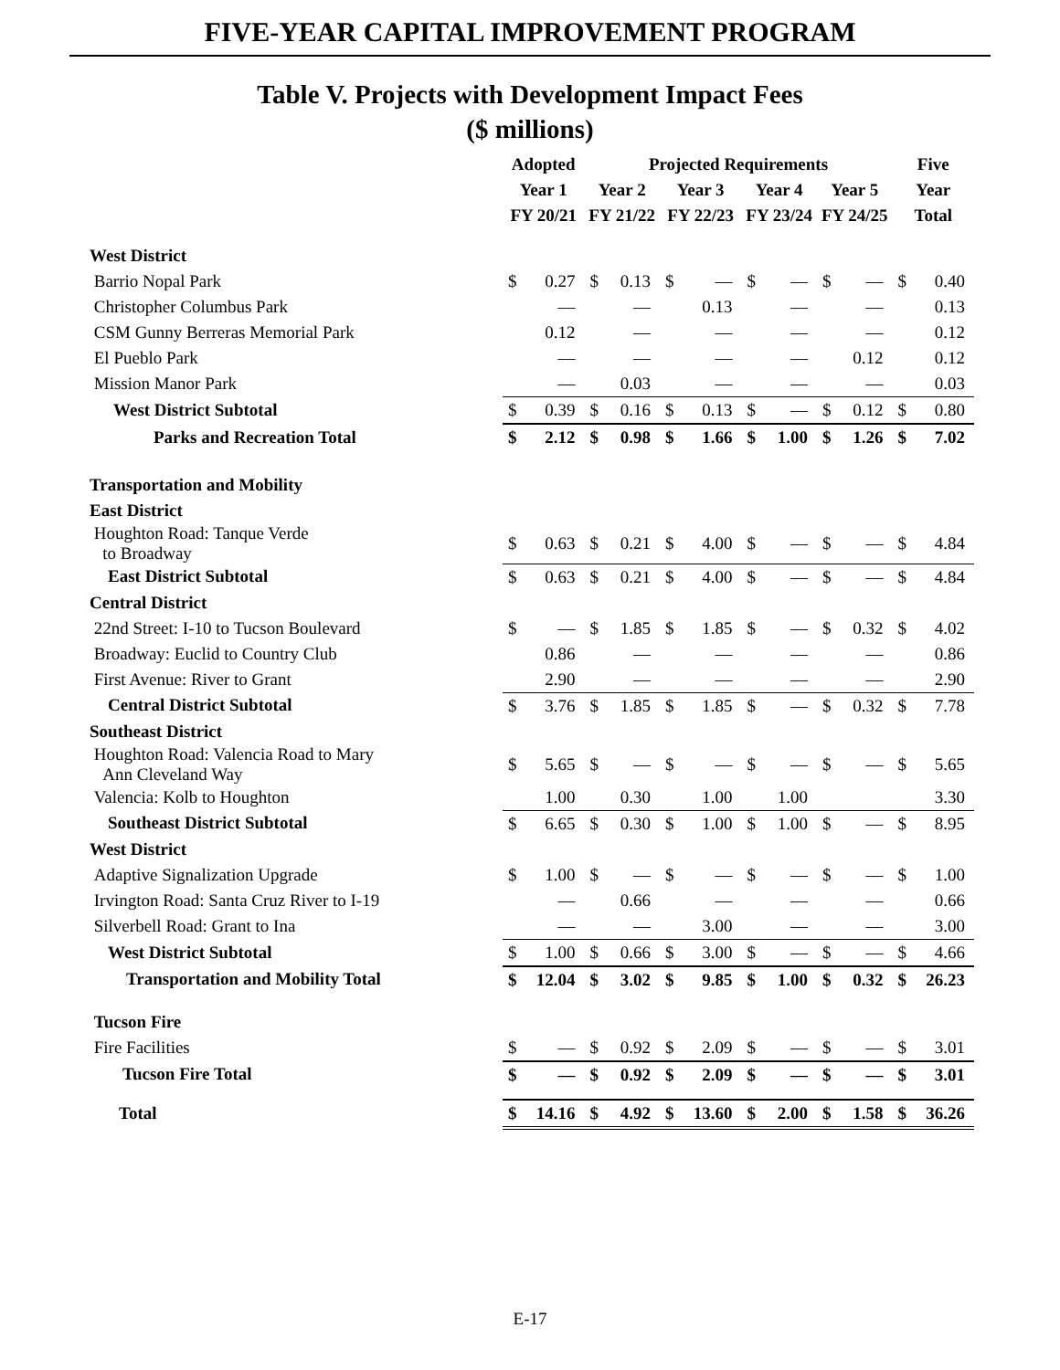FIVE-YEAR CAPITAL IMPROVEMENT PROGRAM
Table V. Projects with Development Impact Fees
($ millions)
| | Adopted | | Projected Requirements | | | | | | | | Five | |
| --- | --- | --- | --- | --- | --- | --- | --- | --- | --- | --- | --- | --- |
| | Year 1 | | Year 2 | | Year 3 | | Year 4 | | Year 5 | | Year | |
| | FY 20/21 | | FY 21/22 | | FY 22/23 | | FY 23/24 | | FY 24/25 | | Total | |
| West District | | | | | | | | | | | | |
| Barrio Nopal Park | $ | 0.27 | $ | 0.13 | $ | — | $ | — | $ | — | $ | 0.40 |
| Christopher Columbus Park | | — | | — | | 0.13 | | — | | — | | 0.13 |
| CSM Gunny Berreras Memorial Park | | 0.12 | | — | | — | | — | | — | | 0.12 |
| El Pueblo Park | | — | | — | | — | | — | | 0.12 | | 0.12 |
| Mission Manor Park | | — | | 0.03 | | — | | — | | — | | 0.03 |
| West District Subtotal | $ | 0.39 | $ | 0.16 | $ | 0.13 | $ | — | $ | 0.12 | $ | 0.80 |
| Parks and Recreation Total | $ | 2.12 | $ | 0.98 | $ | 1.66 | $ | 1.00 | $ | 1.26 | $ | 7.02 |
| Transportation and Mobility | | | | | | | | | | | | |
| East District | | | | | | | | | | | | |
| Houghton Road: Tanque Verde to Broadway | $ | 0.63 | $ | 0.21 | $ | 4.00 | $ | — | $ | — | $ | 4.84 |
| East District Subtotal | $ | 0.63 | $ | 0.21 | $ | 4.00 | $ | — | $ | — | $ | 4.84 |
| Central District | | | | | | | | | | | | |
| 22nd Street: I-10 to Tucson Boulevard | $ | — | $ | 1.85 | $ | 1.85 | $ | — | $ | 0.32 | $ | 4.02 |
| Broadway: Euclid to Country Club | | 0.86 | | — | | — | | — | | — | | 0.86 |
| First Avenue: River to Grant | | 2.90 | | — | | — | | — | | — | | 2.90 |
| Central District Subtotal | $ | 3.76 | $ | 1.85 | $ | 1.85 | $ | — | $ | 0.32 | $ | 7.78 |
| Southeast District | | | | | | | | | | | | |
| Houghton Road: Valencia Road to Mary Ann Cleveland Way | $ | 5.65 | $ | — | $ | — | $ | — | $ | — | $ | 5.65 |
| Valencia: Kolb to Houghton | | 1.00 | | 0.30 | | 1.00 | | 1.00 | | | | 3.30 |
| Southeast District Subtotal | $ | 6.65 | $ | 0.30 | $ | 1.00 | $ | 1.00 | $ | — | $ | 8.95 |
| West District | | | | | | | | | | | | |
| Adaptive Signalization Upgrade | $ | 1.00 | $ | — | $ | — | $ | — | $ | — | $ | 1.00 |
| Irvington Road: Santa Cruz River to I-19 | | — | | 0.66 | | — | | — | | — | | 0.66 |
| Silverbell Road: Grant to Ina | | — | | — | | 3.00 | | — | | — | | 3.00 |
| West District Subtotal | $ | 1.00 | $ | 0.66 | $ | 3.00 | $ | — | $ | — | $ | 4.66 |
| Transportation and Mobility Total | $ | 12.04 | $ | 3.02 | $ | 9.85 | $ | 1.00 | $ | 0.32 | $ | 26.23 |
| Tucson Fire | | | | | | | | | | | | |
| Fire Facilities | $ | — | $ | 0.92 | $ | 2.09 | $ | — | $ | — | $ | 3.01 |
| Tucson Fire Total | $ | — | $ | 0.92 | $ | 2.09 | $ | — | $ | — | $ | 3.01 |
| Total | $ | 14.16 | $ | 4.92 | $ | 13.60 | $ | 2.00 | $ | 1.58 | $ | 36.26 |
E-17